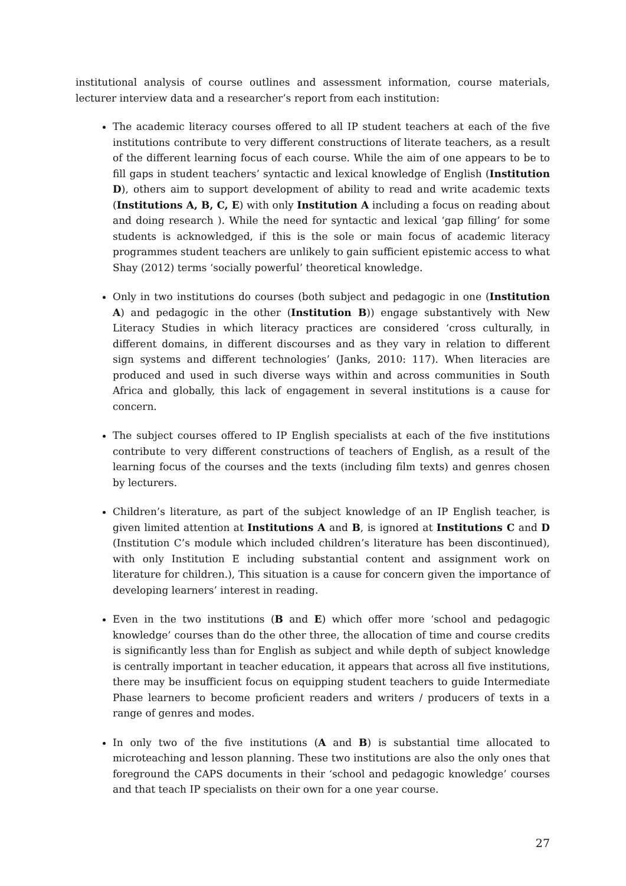institutional analysis of course outlines and assessment information, course materials, lecturer interview data and a researcher’s report from each institution:
The academic literacy courses offered to all IP student teachers at each of the five institutions contribute to very different constructions of literate teachers, as a result of the different learning focus of each course. While the aim of one appears to be to fill gaps in student teachers’ syntactic and lexical knowledge of English (Institution D), others aim to support development of ability to read and write academic texts (Institutions A, B, C, E) with only Institution A including a focus on reading about and doing research ). While the need for syntactic and lexical ‘gap filling’ for some students is acknowledged, if this is the sole or main focus of academic literacy programmes student teachers are unlikely to gain sufficient epistemic access to what Shay (2012) terms ‘socially powerful’ theoretical knowledge.
Only in two institutions do courses (both subject and pedagogic in one (Institution A) and pedagogic in the other (Institution B)) engage substantively with New Literacy Studies in which literacy practices are considered ‘cross culturally, in different domains, in different discourses and as they vary in relation to different sign systems and different technologies’ (Janks, 2010: 117). When literacies are produced and used in such diverse ways within and across communities in South Africa and globally, this lack of engagement in several institutions is a cause for concern.
The subject courses offered to IP English specialists at each of the five institutions contribute to very different constructions of teachers of English, as a result of the learning focus of the courses and the texts (including film texts) and genres chosen by lecturers.
Children’s literature, as part of the subject knowledge of an IP English teacher, is given limited attention at Institutions A and B, is ignored at Institutions C and D (Institution C’s module which included children’s literature has been discontinued), with only Institution E including substantial content and assignment work on literature for children.), This situation is a cause for concern given the importance of developing learners’ interest in reading.
Even in the two institutions (B and E) which offer more ‘school and pedagogic knowledge’ courses than do the other three, the allocation of time and course credits is significantly less than for English as subject and while depth of subject knowledge is centrally important in teacher education, it appears that across all five institutions, there may be insufficient focus on equipping student teachers to guide Intermediate Phase learners to become proficient readers and writers / producers of texts in a range of genres and modes.
In only two of the five institutions (A and B) is substantial time allocated to microteaching and lesson planning. These two institutions are also the only ones that foreground the CAPS documents in their ‘school and pedagogic knowledge’ courses and that teach IP specialists on their own for a one year course.
27